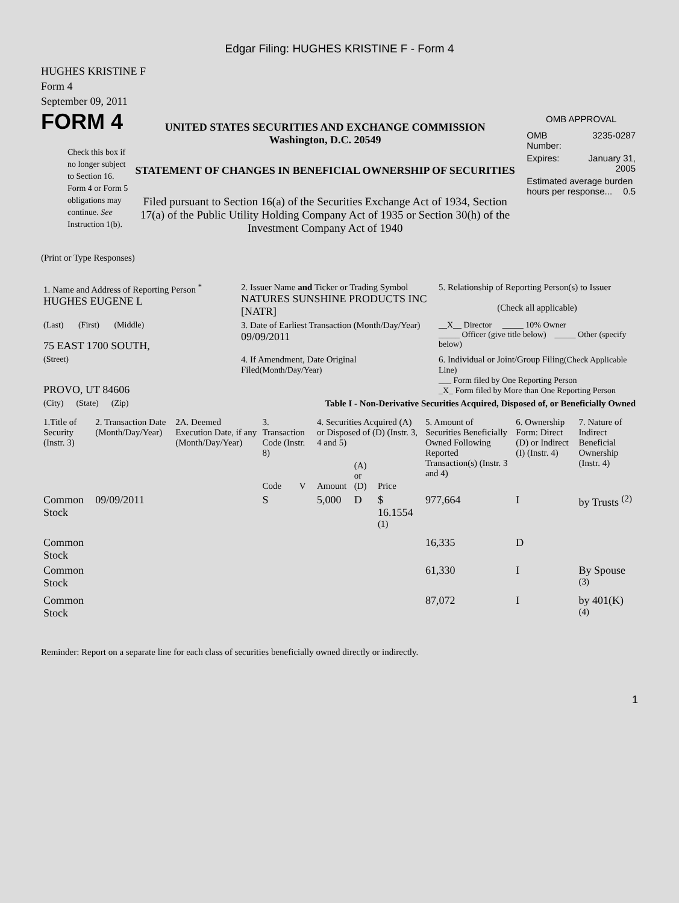Edgar Filing: HUGHES KRISTINE F - Form 4
HUGHES KRISTINE F
Form 4
September 09, 2011
FORM 4
Check this box if no longer subject to Section 16. Form 4 or Form 5 obligations may continue. See Instruction 1(b).
UNITED STATES SECURITIES AND EXCHANGE COMMISSION
Washington, D.C. 20549
STATEMENT OF CHANGES IN BENEFICIAL OWNERSHIP OF SECURITIES
Filed pursuant to Section 16(a) of the Securities Exchange Act of 1934, Section 17(a) of the Public Utility Holding Company Act of 1935 or Section 30(h) of the Investment Company Act of 1940
OMB APPROVAL
| OMB Number: | 3235-0287 |
| Expires: | January 31, 2005 |
| Estimated average burden hours per response... 0.5 | |
(Print or Type Responses)
| 1. Name and Address of Reporting Person <sup>*</sup> HUGHES EUGENE L | 2. Issuer Name and Ticker or Trading Symbol NATURES SUNSHINE PRODUCTS INC [NATR] | 5. Relationship of Reporting Person(s) to Issuer (Check all applicable) |
| (Last) (First) (Middle) 75 EAST 1700 SOUTH, | 3. Date of Earliest Transaction (Month/Day/Year) 09/09/2011 | __X__ Director _____ 10% Owner _____ Officer (give title below) _____ Other (specify below) |
| (Street) PROVO, UT 84606 | 4. If Amendment, Date Original Filed (Month/Day/Year) | 6. Individual or Joint/Group Filing (Check Applicable Line) ___ Form filed by One Reporting Person _X_ Form filed by More than One Reporting Person |
| (City) (State) (Zip) | Table I - Non-Derivative Securities Acquired, Disposed of, or Beneficially Owned | |
| 1.Title of Security (Instr. 3) | 2. Transaction Date (Month/Day/Year) | 2A. Deemed Execution Date, if any (Month/Day/Year) | 3. Transaction Code (Instr. 8) | | 4. Securities Acquired (A) or Disposed of (D) (Instr. 3, 4 and 5) | | | 5. Amount of Securities Beneficially Owned Following Reported Transaction(s) (Instr. 3 and 4) | 6. Ownership Form: Direct (D) or Indirect (I) (Instr. 4) | 7. Nature of Indirect Beneficial Ownership (Instr. 4) |
| --- | --- | --- | --- | --- | --- | --- | --- | --- | --- | --- |
| | | | Code | V | Amount | (A) or (D) | Price | | | |
| Common Stock | 09/09/2011 | | S | | 5,000 | D | $ 16.1554 <sup>(1)</sup> | 977,664 | I | by Trusts <sup>(2)</sup> |
| Common Stock | | | | | | | | 16,335 | D | |
| Common Stock | | | | | | | | 61,330 | I | By Spouse <sup>(3)</sup> |
| Common Stock | | | | | | | | 87,072 | I | by 401(K) <sup>(4)</sup> |
Reminder: Report on a separate line for each class of securities beneficially owned directly or indirectly.
1